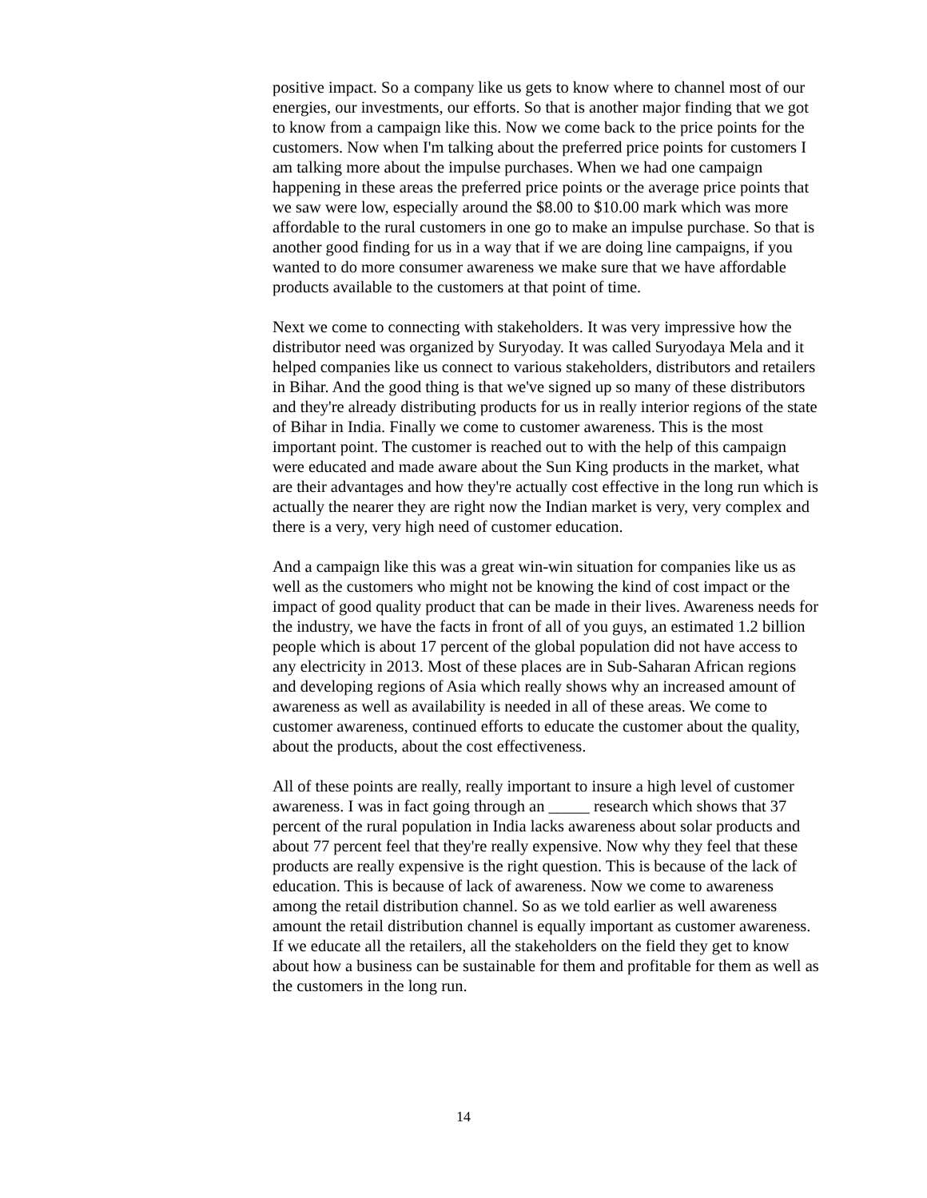positive impact. So a company like us gets to know where to channel most of our energies, our investments, our efforts. So that is another major finding that we got to know from a campaign like this. Now we come back to the price points for the customers. Now when I'm talking about the preferred price points for customers I am talking more about the impulse purchases. When we had one campaign happening in these areas the preferred price points or the average price points that we saw were low, especially around the $8.00 to $10.00 mark which was more affordable to the rural customers in one go to make an impulse purchase. So that is another good finding for us in a way that if we are doing line campaigns, if you wanted to do more consumer awareness we make sure that we have affordable products available to the customers at that point of time.
Next we come to connecting with stakeholders. It was very impressive how the distributor need was organized by Suryoday. It was called Suryodaya Mela and it helped companies like us connect to various stakeholders, distributors and retailers in Bihar. And the good thing is that we've signed up so many of these distributors and they're already distributing products for us in really interior regions of the state of Bihar in India. Finally we come to customer awareness. This is the most important point. The customer is reached out to with the help of this campaign were educated and made aware about the Sun King products in the market, what are their advantages and how they're actually cost effective in the long run which is actually the nearer they are right now the Indian market is very, very complex and there is a very, very high need of customer education.
And a campaign like this was a great win-win situation for companies like us as well as the customers who might not be knowing the kind of cost impact or the impact of good quality product that can be made in their lives. Awareness needs for the industry, we have the facts in front of all of you guys, an estimated 1.2 billion people which is about 17 percent of the global population did not have access to any electricity in 2013. Most of these places are in Sub-Saharan African regions and developing regions of Asia which really shows why an increased amount of awareness as well as availability is needed in all of these areas. We come to customer awareness, continued efforts to educate the customer about the quality, about the products, about the cost effectiveness.
All of these points are really, really important to insure a high level of customer awareness. I was in fact going through an _____ research which shows that 37 percent of the rural population in India lacks awareness about solar products and about 77 percent feel that they're really expensive. Now why they feel that these products are really expensive is the right question. This is because of the lack of education. This is because of lack of awareness. Now we come to awareness among the retail distribution channel. So as we told earlier as well awareness amount the retail distribution channel is equally important as customer awareness. If we educate all the retailers, all the stakeholders on the field they get to know about how a business can be sustainable for them and profitable for them as well as the customers in the long run.
14